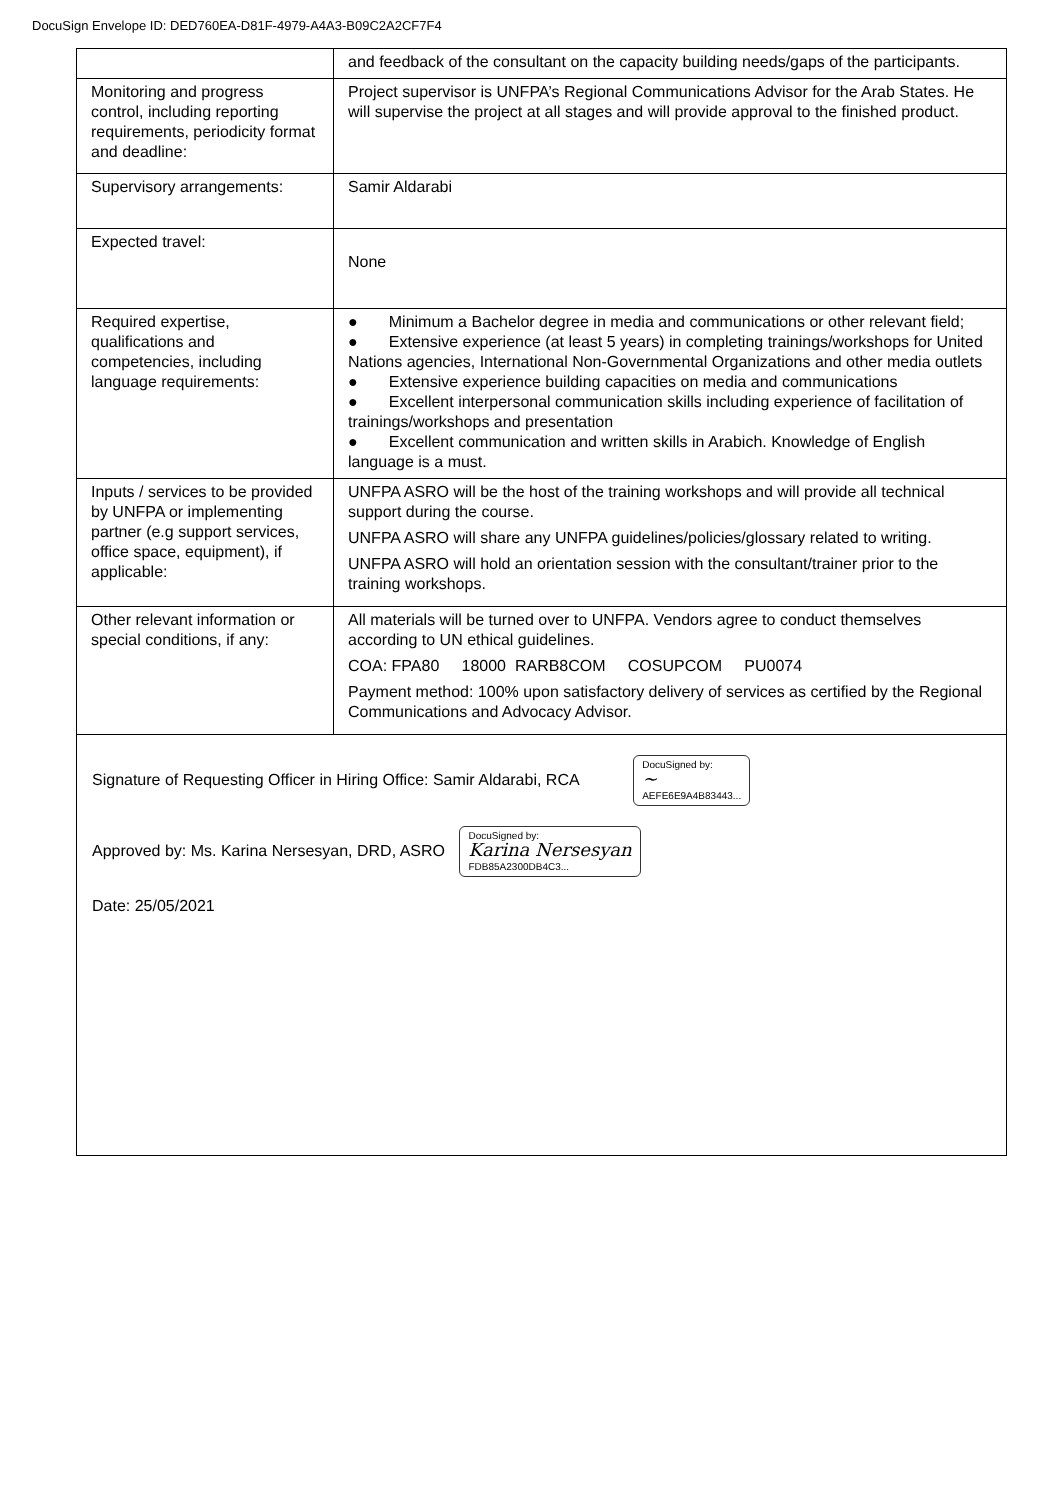DocuSign Envelope ID: DED760EA-D81F-4979-A4A3-B09C2A2CF7F4
| | and feedback of the consultant on the capacity building needs/gaps of the participants. |
| Monitoring and progress control, including reporting requirements, periodicity format and deadline: | Project supervisor is UNFPA’s Regional Communications Advisor for the Arab States. He will supervise the project at all stages and will provide approval to the finished product. |
| Supervisory arrangements: | Samir Aldarabi |
| Expected travel: | None |
| Required expertise, qualifications and competencies, including language requirements: | ● Minimum a Bachelor degree in media and communications or other relevant field; ● Extensive experience (at least 5 years) in completing trainings/workshops for United Nations agencies, International Non-Governmental Organizations and other media outlets ● Extensive experience building capacities on media and communications ● Excellent interpersonal communication skills including experience of facilitation of trainings/workshops and presentation ● Excellent communication and written skills in Arabich. Knowledge of English language is a must. |
| Inputs / services to be provided by UNFPA or implementing partner (e.g support services, office space, equipment), if applicable: | UNFPA ASRO will be the host of the training workshops and will provide all technical support during the course. UNFPA ASRO will share any UNFPA guidelines/policies/glossary related to writing. UNFPA ASRO will hold an orientation session with the consultant/trainer prior to the training workshops. |
| Other relevant information or special conditions, if any: | All materials will be turned over to UNFPA. Vendors agree to conduct themselves according to UN ethical guidelines. COA: FPA80 18000 RARB8COM COSUPCOM PU0074 Payment method: 100% upon satisfactory delivery of services as certified by the Regional Communications and Advocacy Advisor. |
Signature of Requesting Officer in Hiring Office: Samir Aldarabi, RCA DocuSigned by:
~
AEFE6E9A4B83443...
Approved by: Ms. Karina Nersesyan, DRD, ASRO DocuSigned by:
Karina Nersesyan
FDB85A2300DB4C3...
Date: 25/05/2021